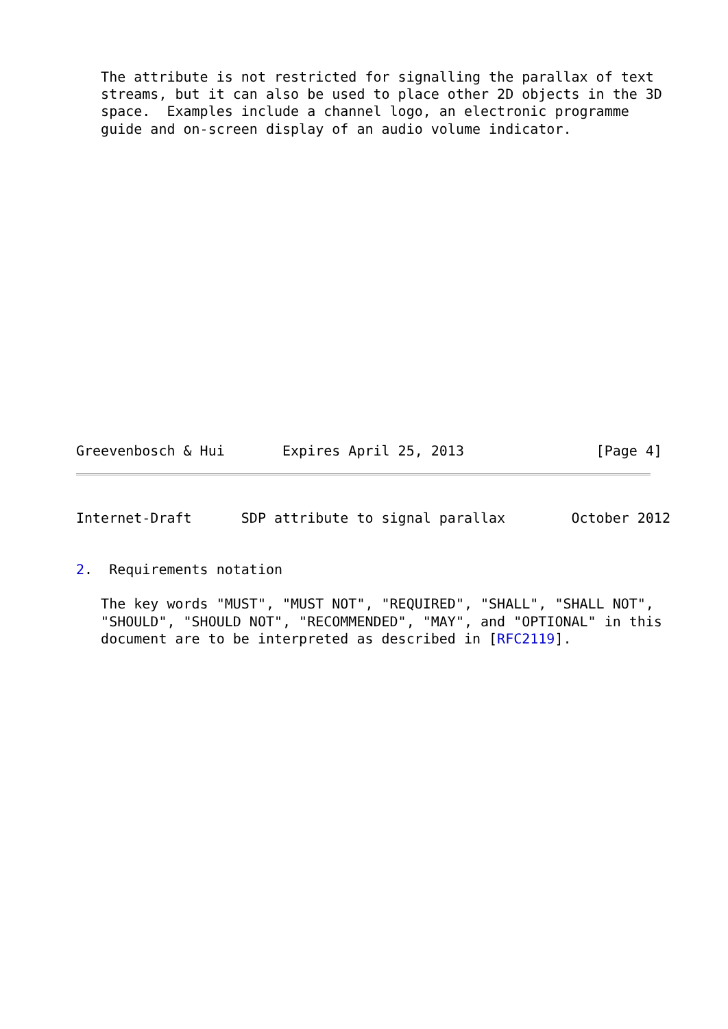The attribute is not restricted for signalling the parallax of text
   streams, but it can also be used to place other 2D objects in the 3D
   space.  Examples include a channel logo, an electronic programme
   guide and on-screen display of an audio volume indicator.
Greevenbosch & Hui       Expires April 25, 2013                [Page 4]
Internet-Draft      SDP attribute to signal parallax        October 2012
2.  Requirements notation
   The key words "MUST", "MUST NOT", "REQUIRED", "SHALL", "SHALL NOT",
   "SHOULD", "SHOULD NOT", "RECOMMENDED", "MAY", and "OPTIONAL" in this
   document are to be interpreted as described in [RFC2119].